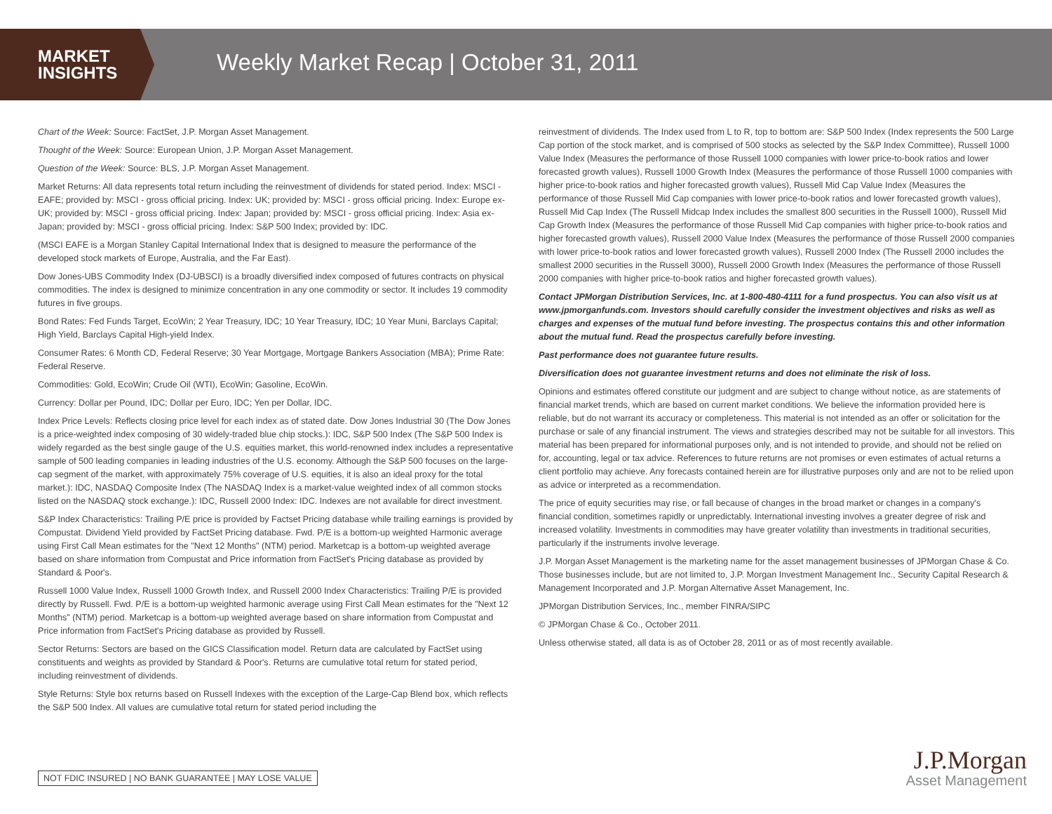MARKET
INSIGHTS
Weekly Market Recap | October 31, 2011
Chart of the Week: Source: FactSet, J.P. Morgan Asset Management.
Thought of the Week: Source: European Union, J.P. Morgan Asset Management.
Question of the Week: Source: BLS, J.P. Morgan Asset Management.
Market Returns: All data represents total return including the reinvestment of dividends for stated period. Index: MSCI - EAFE; provided by: MSCI - gross official pricing. Index: UK; provided by: MSCI - gross official pricing. Index: Europe ex-UK; provided by: MSCI - gross official pricing. Index: Japan; provided by: MSCI - gross official pricing. Index: Asia ex-Japan; provided by: MSCI - gross official pricing. Index: S&P 500 Index; provided by: IDC.
(MSCI EAFE is a Morgan Stanley Capital International Index that is designed to measure the performance of the developed stock markets of Europe, Australia, and the Far East).
Dow Jones-UBS Commodity Index (DJ-UBSCI) is a broadly diversified index composed of futures contracts on physical commodities. The index is designed to minimize concentration in any one commodity or sector. It includes 19 commodity futures in five groups.
Bond Rates: Fed Funds Target, EcoWin; 2 Year Treasury, IDC; 10 Year Treasury, IDC; 10 Year Muni, Barclays Capital; High Yield, Barclays Capital High-yield Index.
Consumer Rates: 6 Month CD, Federal Reserve; 30 Year Mortgage, Mortgage Bankers Association (MBA); Prime Rate: Federal Reserve.
Commodities: Gold, EcoWin; Crude Oil (WTI), EcoWin; Gasoline, EcoWin.
Currency: Dollar per Pound, IDC; Dollar per Euro, IDC; Yen per Dollar, IDC.
Index Price Levels: Reflects closing price level for each index as of stated date. Dow Jones Industrial 30 (The Dow Jones is a price-weighted index composing of 30 widely-traded blue chip stocks.): IDC, S&P 500 Index (The S&P 500 Index is widely regarded as the best single gauge of the U.S. equities market, this world-renowned index includes a representative sample of 500 leading companies in leading industries of the U.S. economy. Although the S&P 500 focuses on the large-cap segment of the market, with approximately 75% coverage of U.S. equities, it is also an ideal proxy for the total market.): IDC, NASDAQ Composite Index (The NASDAQ Index is a market-value weighted index of all common stocks listed on the NASDAQ stock exchange.): IDC, Russell 2000 Index: IDC. Indexes are not available for direct investment.
S&P Index Characteristics: Trailing P/E price is provided by Factset Pricing database while trailing earnings is provided by Compustat. Dividend Yield provided by FactSet Pricing database. Fwd. P/E is a bottom-up weighted Harmonic average using First Call Mean estimates for the "Next 12 Months" (NTM) period. Marketcap is a bottom-up weighted average based on share information from Compustat and Price information from FactSet's Pricing database as provided by Standard & Poor's.
Russell 1000 Value Index, Russell 1000 Growth Index, and Russell 2000 Index Characteristics: Trailing P/E is provided directly by Russell. Fwd. P/E is a bottom-up weighted harmonic average using First Call Mean estimates for the "Next 12 Months" (NTM) period. Marketcap is a bottom-up weighted average based on share information from Compustat and Price information from FactSet's Pricing database as provided by Russell.
Sector Returns: Sectors are based on the GICS Classification model. Return data are calculated by FactSet using constituents and weights as provided by Standard & Poor's. Returns are cumulative total return for stated period, including reinvestment of dividends.
Style Returns: Style box returns based on Russell Indexes with the exception of the Large-Cap Blend box, which reflects the S&P 500 Index. All values are cumulative total return for stated period including the
reinvestment of dividends. The Index used from L to R, top to bottom are: S&P 500 Index (Index represents the 500 Large Cap portion of the stock market, and is comprised of 500 stocks as selected by the S&P Index Committee), Russell 1000 Value Index (Measures the performance of those Russell 1000 companies with lower price-to-book ratios and lower forecasted growth values), Russell 1000 Growth Index (Measures the performance of those Russell 1000 companies with higher price-to-book ratios and higher forecasted growth values), Russell Mid Cap Value Index (Measures the performance of those Russell Mid Cap companies with lower price-to-book ratios and lower forecasted growth values), Russell Mid Cap Index (The Russell Midcap Index includes the smallest 800 securities in the Russell 1000), Russell Mid Cap Growth Index (Measures the performance of those Russell Mid Cap companies with higher price-to-book ratios and higher forecasted growth values), Russell 2000 Value Index (Measures the performance of those Russell 2000 companies with lower price-to-book ratios and lower forecasted growth values), Russell 2000 Index (The Russell 2000 includes the smallest 2000 securities in the Russell 3000), Russell 2000 Growth Index (Measures the performance of those Russell 2000 companies with higher price-to-book ratios and higher forecasted growth values).
Contact JPMorgan Distribution Services, Inc. at 1-800-480-4111 for a fund prospectus. You can also visit us at www.jpmorganfunds.com. Investors should carefully consider the investment objectives and risks as well as charges and expenses of the mutual fund before investing. The prospectus contains this and other information about the mutual fund. Read the prospectus carefully before investing.
Past performance does not guarantee future results.
Diversification does not guarantee investment returns and does not eliminate the risk of loss.
Opinions and estimates offered constitute our judgment and are subject to change without notice, as are statements of financial market trends, which are based on current market conditions. We believe the information provided here is reliable, but do not warrant its accuracy or completeness. This material is not intended as an offer or solicitation for the purchase or sale of any financial instrument. The views and strategies described may not be suitable for all investors. This material has been prepared for informational purposes only, and is not intended to provide, and should not be relied on for, accounting, legal or tax advice. References to future returns are not promises or even estimates of actual returns a client portfolio may achieve. Any forecasts contained herein are for illustrative purposes only and are not to be relied upon as advice or interpreted as a recommendation.
The price of equity securities may rise, or fall because of changes in the broad market or changes in a company's financial condition, sometimes rapidly or unpredictably. International investing involves a greater degree of risk and increased volatility. Investments in commodities may have greater volatility than investments in traditional securities, particularly if the instruments involve leverage.
J.P. Morgan Asset Management is the marketing name for the asset management businesses of JPMorgan Chase & Co. Those businesses include, but are not limited to, J.P. Morgan Investment Management Inc., Security Capital Research & Management Incorporated and J.P. Morgan Alternative Asset Management, Inc.
JPMorgan Distribution Services, Inc., member FINRA/SIPC
© JPMorgan Chase & Co., October 2011.
Unless otherwise stated, all data is as of October 28, 2011 or as of most recently available.
NOT FDIC INSURED | NO BANK GUARANTEE | MAY LOSE VALUE
J.P.Morgan
Asset Management